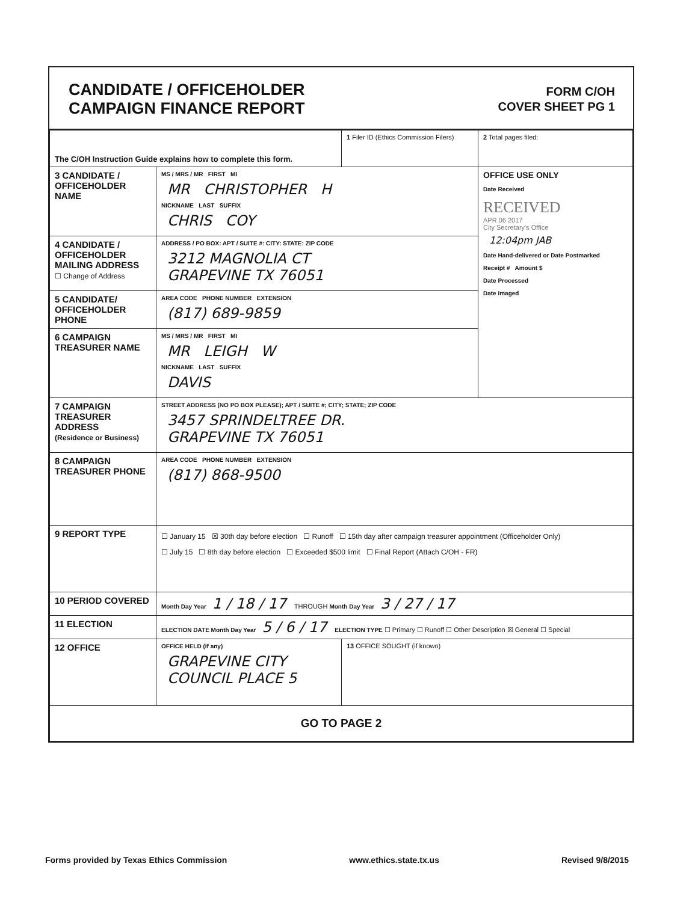CANDIDATE / OFFICEHOLDER
CAMPAIGN FINANCE REPORT
FORM C/OH
COVER SHEET PG 1
| The C/OH Instruction Guide explains how to complete this form. | | 1 Filer ID (Ethics Commission Filers) | 2 Total pages filed: |
| 3 CANDIDATE / OFFICEHOLDER NAME | MS / MRS / MR FIRST MI MR CHRISTOPHER H NICKNAME LAST SUFFIX CHRIS COY | | OFFICE USE ONLY Date Received RECEIVED APR 06 2017 City Secretary's Office 12:04pm JAB Date Hand-delivered or Date Postmarked Receipt # Amount $ Date Processed Date Imaged |
| 4 CANDIDATE / OFFICEHOLDER MAILING ADDRESS ☐ Change of Address | ADDRESS / PO BOX: APT / SUITE #: CITY: STATE: ZIP CODE 3212 MAGNOLIA CT GRAPEVINE TX 76051 | | |
| 5 CANDIDATE/ OFFICEHOLDER PHONE | AREA CODE PHONE NUMBER EXTENSION (817) 689-9859 | | |
| 6 CAMPAIGN TREASURER NAME | MS / MRS / MR FIRST MI MR LEIGH W NICKNAME LAST SUFFIX DAVIS | | |
| 7 CAMPAIGN TREASURER ADDRESS (Residence or Business) | STREET ADDRESS (NO PO BOX PLEASE); APT / SUITE #; CITY; STATE; ZIP CODE 3457 SPRINDELTREE DR. GRAPEVINE TX 76051 | | |
| 8 CAMPAIGN TREASURER PHONE | AREA CODE PHONE NUMBER EXTENSION (817) 868-9500 | | |
| 9 REPORT TYPE | ☐ January 15 ☒ 30th day before election ☐ Runoff ☐ 15th day after campaign treasurer appointment (Officeholder Only) ☐ July 15 ☐ 8th day before election ☐ Exceeded $500 limit ☐ Final Report (Attach C/OH - FR) | | |
| 10 PERIOD COVERED | Month Day Year 1 / 18 / 17 THROUGH Month Day Year 3 / 27 / 17 | | |
| 11 ELECTION | ELECTION DATE Month Day Year 5 / 6 / 17 ELECTION TYPE ☐ Primary ☐ Runoff ☐ Other Description ☒ General ☐ Special | | |
| 12 OFFICE | OFFICE HELD (if any) GRAPEVINE CITY COUNCIL PLACE 5 | 13 OFFICE SOUGHT (if known) | |
| GO TO PAGE 2 | | | |
Forms provided by Texas Ethics Commission www.ethics.state.tx.us Revised 9/8/2015